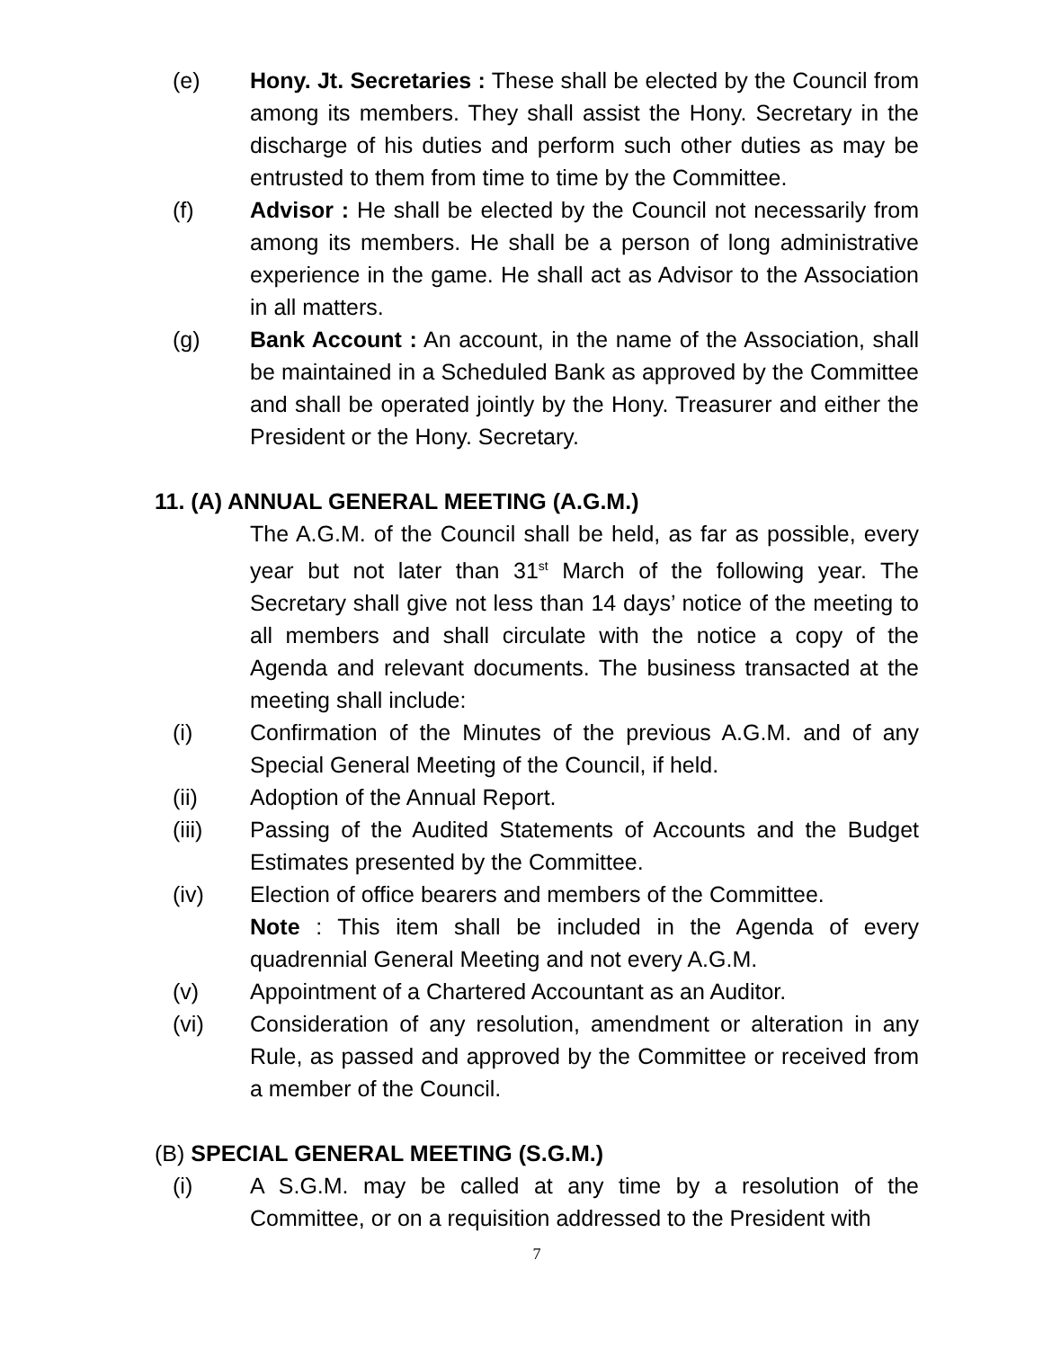(e) Hony. Jt. Secretaries : These shall be elected by the Council from among its members. They shall assist the Hony. Secretary in the discharge of his duties and perform such other duties as may be entrusted to them from time to time by the Committee.
(f) Advisor : He shall be elected by the Council not necessarily from among its members. He shall be a person of long administrative experience in the game. He shall act as Advisor to the Association in all matters.
(g) Bank Account : An account, in the name of the Association, shall be maintained in a Scheduled Bank as approved by the Committee and shall be operated jointly by the Hony. Treasurer and either the President or the Hony. Secretary.
11. (A) ANNUAL GENERAL MEETING (A.G.M.)
The A.G.M. of the Council shall be held, as far as possible, every year but not later than 31<sup>st</sup> March of the following year. The Secretary shall give not less than 14 days’ notice of the meeting to all members and shall circulate with the notice a copy of the Agenda and relevant documents. The business transacted at the meeting shall include:
(i) Confirmation of the Minutes of the previous A.G.M. and of any Special General Meeting of the Council, if held.
(ii) Adoption of the Annual Report.
(iii) Passing of the Audited Statements of Accounts and the Budget Estimates presented by the Committee.
(iv) Election of office bearers and members of the Committee.
Note : This item shall be included in the Agenda of every quadrennial General Meeting and not every A.G.M.
(v) Appointment of a Chartered Accountant as an Auditor.
(vi) Consideration of any resolution, amendment or alteration in any Rule, as passed and approved by the Committee or received from a member of the Council.
(B) SPECIAL GENERAL MEETING (S.G.M.)
(i) A S.G.M. may be called at any time by a resolution of the Committee, or on a requisition addressed to the President with
7